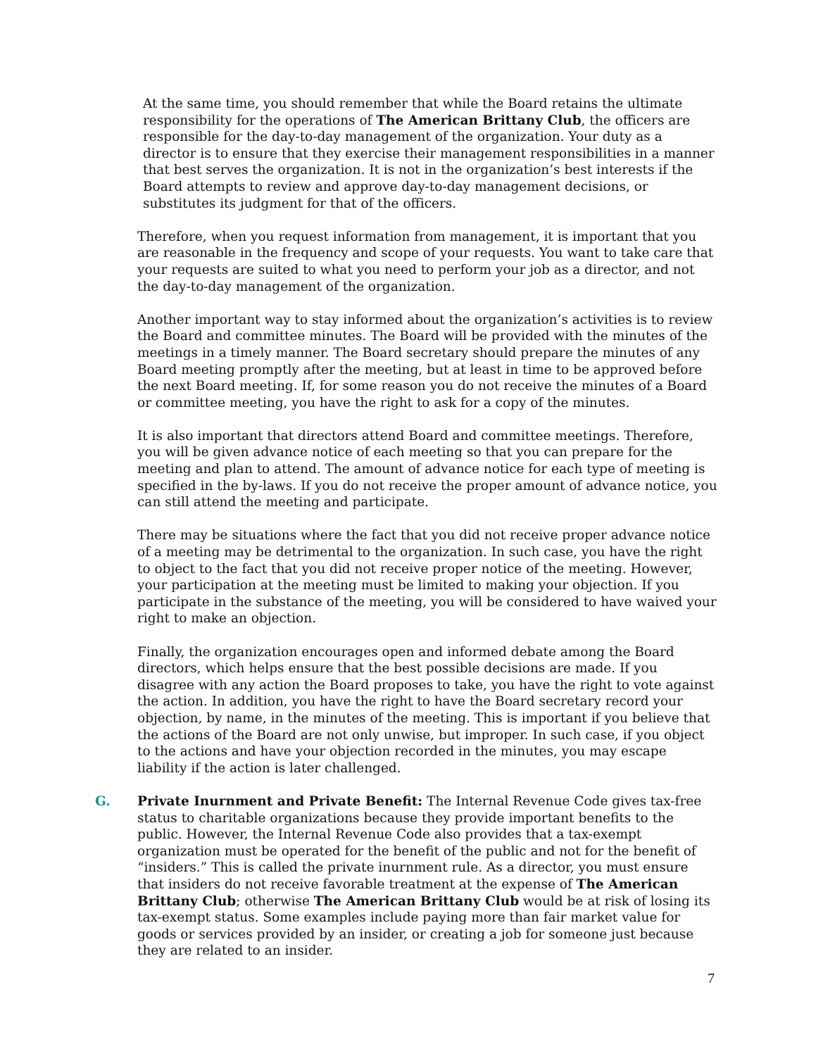At the same time, you should remember that while the Board retains the ultimate responsibility for the operations of The American Brittany Club, the officers are responsible for the day-to-day management of the organization. Your duty as a director is to ensure that they exercise their management responsibilities in a manner that best serves the organization. It is not in the organization’s best interests if the Board attempts to review and approve day-to-day management decisions, or substitutes its judgment for that of the officers.
Therefore, when you request information from management, it is important that you are reasonable in the frequency and scope of your requests. You want to take care that your requests are suited to what you need to perform your job as a director, and not the day-to-day management of the organization.
Another important way to stay informed about the organization’s activities is to review the Board and committee minutes. The Board will be provided with the minutes of the meetings in a timely manner. The Board secretary should prepare the minutes of any Board meeting promptly after the meeting, but at least in time to be approved before the next Board meeting. If, for some reason you do not receive the minutes of a Board or committee meeting, you have the right to ask for a copy of the minutes.
It is also important that directors attend Board and committee meetings. Therefore, you will be given advance notice of each meeting so that you can prepare for the meeting and plan to attend. The amount of advance notice for each type of meeting is specified in the by-laws. If you do not receive the proper amount of advance notice, you can still attend the meeting and participate.
There may be situations where the fact that you did not receive proper advance notice of a meeting may be detrimental to the organization. In such case, you have the right to object to the fact that you did not receive proper notice of the meeting. However, your participation at the meeting must be limited to making your objection. If you participate in the substance of the meeting, you will be considered to have waived your right to make an objection.
Finally, the organization encourages open and informed debate among the Board directors, which helps ensure that the best possible decisions are made. If you disagree with any action the Board proposes to take, you have the right to vote against the action. In addition, you have the right to have the Board secretary record your objection, by name, in the minutes of the meeting. This is important if you believe that the actions of the Board are not only unwise, but improper. In such case, if you object to the actions and have your objection recorded in the minutes, you may escape liability if the action is later challenged.
G. Private Inurnment and Private Benefit: The Internal Revenue Code gives tax-free status to charitable organizations because they provide important benefits to the public. However, the Internal Revenue Code also provides that a tax-exempt organization must be operated for the benefit of the public and not for the benefit of “insiders.” This is called the private inurnment rule. As a director, you must ensure that insiders do not receive favorable treatment at the expense of The American Brittany Club; otherwise The American Brittany Club would be at risk of losing its tax-exempt status. Some examples include paying more than fair market value for goods or services provided by an insider, or creating a job for someone just because they are related to an insider.
7